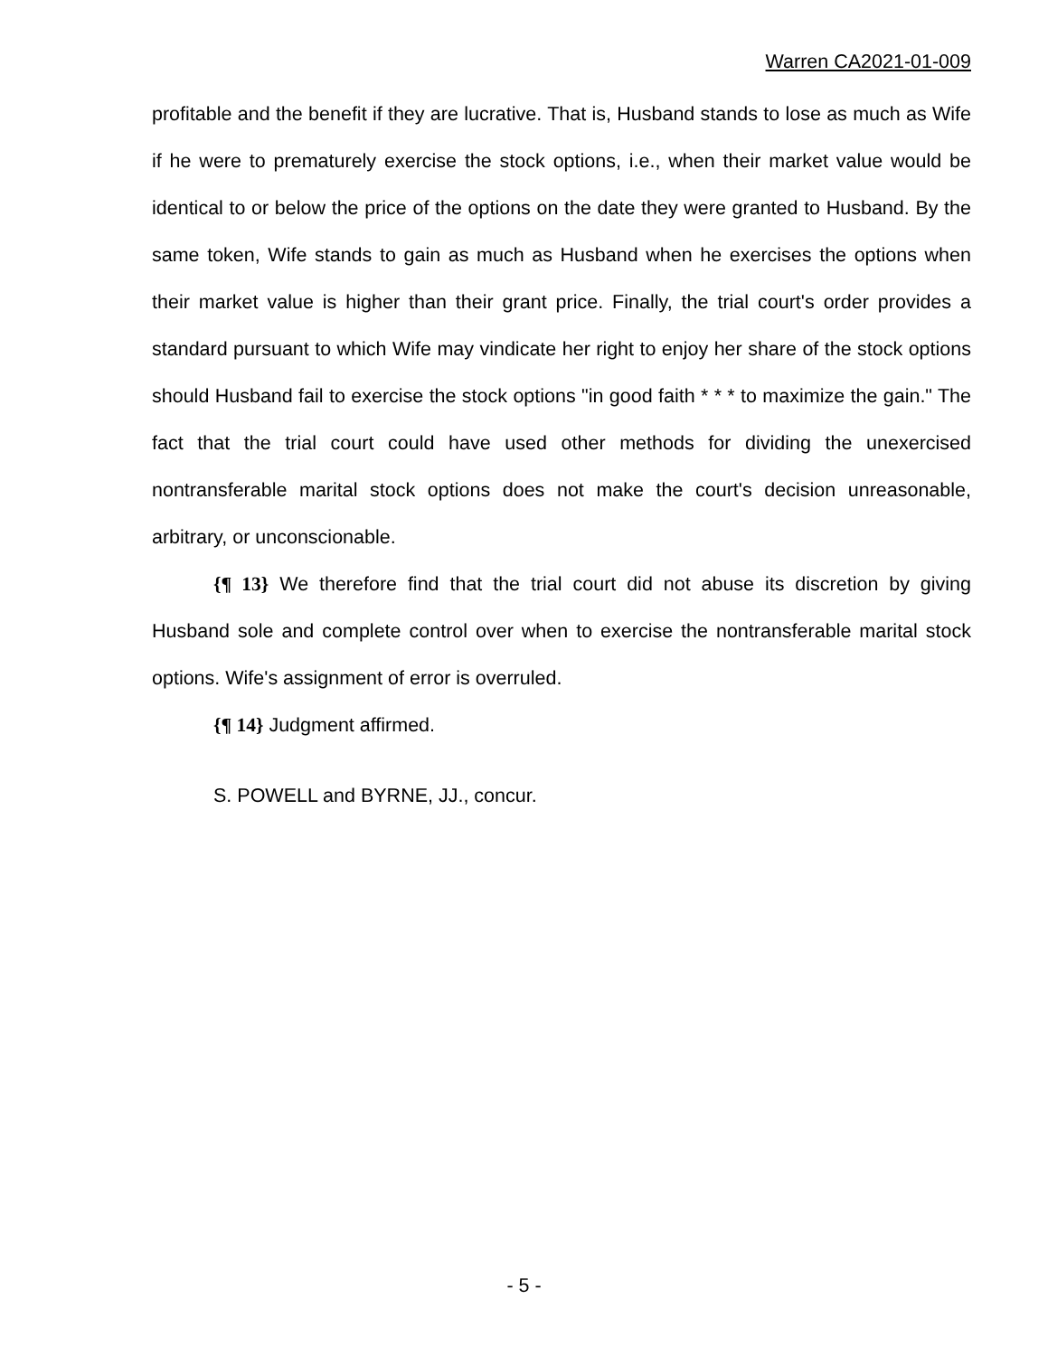Warren CA2021-01-009
profitable and the benefit if they are lucrative. That is, Husband stands to lose as much as Wife if he were to prematurely exercise the stock options, i.e., when their market value would be identical to or below the price of the options on the date they were granted to Husband. By the same token, Wife stands to gain as much as Husband when he exercises the options when their market value is higher than their grant price. Finally, the trial court's order provides a standard pursuant to which Wife may vindicate her right to enjoy her share of the stock options should Husband fail to exercise the stock options "in good faith * * * to maximize the gain." The fact that the trial court could have used other methods for dividing the unexercised nontransferable marital stock options does not make the court's decision unreasonable, arbitrary, or unconscionable.
{¶ 13} We therefore find that the trial court did not abuse its discretion by giving Husband sole and complete control over when to exercise the nontransferable marital stock options. Wife's assignment of error is overruled.
{¶ 14} Judgment affirmed.
S. POWELL and BYRNE, JJ., concur.
- 5 -